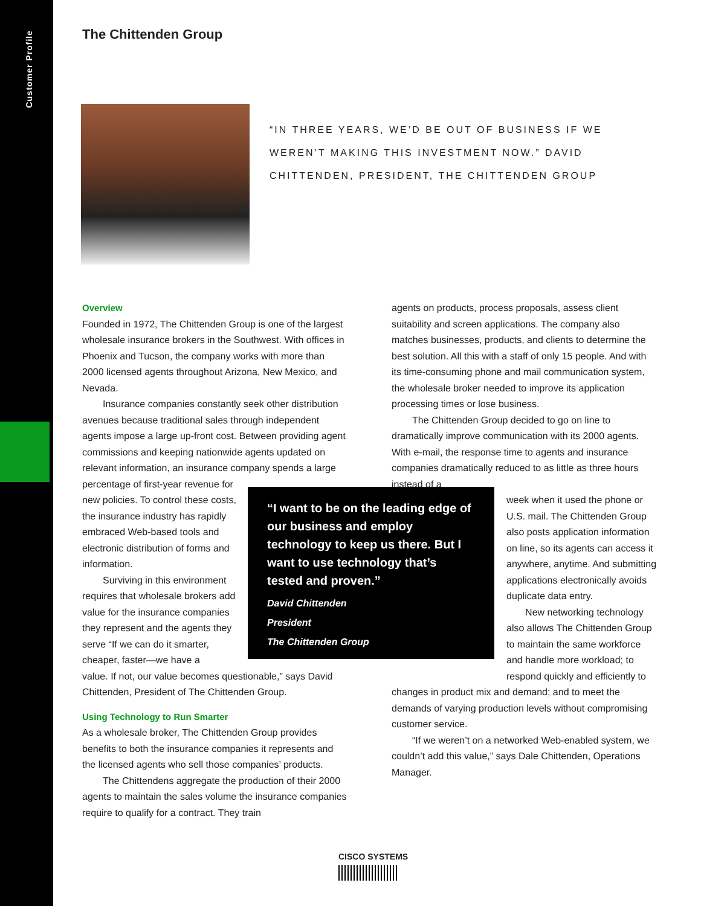Customer Profile
The Chittenden Group
“IN THREE YEARS, WE’D BE OUT OF BUSINESS IF WE WEREN’T MAKING THIS INVESTMENT NOW.” DAVID CHITTENDEN, PRESIDENT, THE CHITTENDEN GROUP
Overview
Founded in 1972, The Chittenden Group is one of the largest wholesale insurance brokers in the Southwest. With offices in Phoenix and Tucson, the company works with more than 2000 licensed agents throughout Arizona, New Mexico, and Nevada.
Insurance companies constantly seek other distribution avenues because traditional sales through independent agents impose a large up-front cost. Between providing agent commissions and keeping nationwide agents updated on relevant information, an insurance company spends a large percentage of first-year revenue for new policies. To control these costs, the insurance industry has rapidly embraced Web-based tools and electronic distribution of forms and information.
Surviving in this environment requires that wholesale brokers add value for the insurance companies they represent and the agents they serve “If we can do it smarter, cheaper, faster—we have a
value. If not, our value becomes questionable,” says David Chittenden, President of The Chittenden Group.
Using Technology to Run Smarter
As a wholesale broker, The Chittenden Group provides benefits to both the insurance companies it represents and the licensed agents who sell those companies’ products.
The Chittendens aggregate the production of their 2000 agents to maintain the sales volume the insurance companies require to qualify for a contract. They train
agents on products, process proposals, assess client suitability and screen applications. The company also matches businesses, products, and clients to determine the best solution. All this with a staff of only 15 people. And with its time-consuming phone and mail communication system, the wholesale broker needed to improve its application processing times or lose business.
The Chittenden Group decided to go on line to dramatically improve communication with its 2000 agents. With e-mail, the response time to agents and insurance companies dramatically reduced to as little as three hours instead of a
week when it used the phone or U.S. mail. The Chittenden Group also posts application information on line, so its agents can access it anywhere, anytime. And submitting applications electronically avoids duplicate data entry.
New networking technology also allows The Chittenden Group to maintain the same workforce and handle more workload; to respond quickly and efficiently to
changes in product mix and demand; and to meet the demands of varying production levels without compromising customer service.
“If we weren’t on a networked Web-enabled system, we couldn’t add this value,” says Dale Chittenden, Operations Manager.
“I want to be on the leading edge of our business and employ technology to keep us there. But I want to use technology that’s tested and proven.”
David Chittenden
President
The Chittenden Group
CISCO SYSTEMS